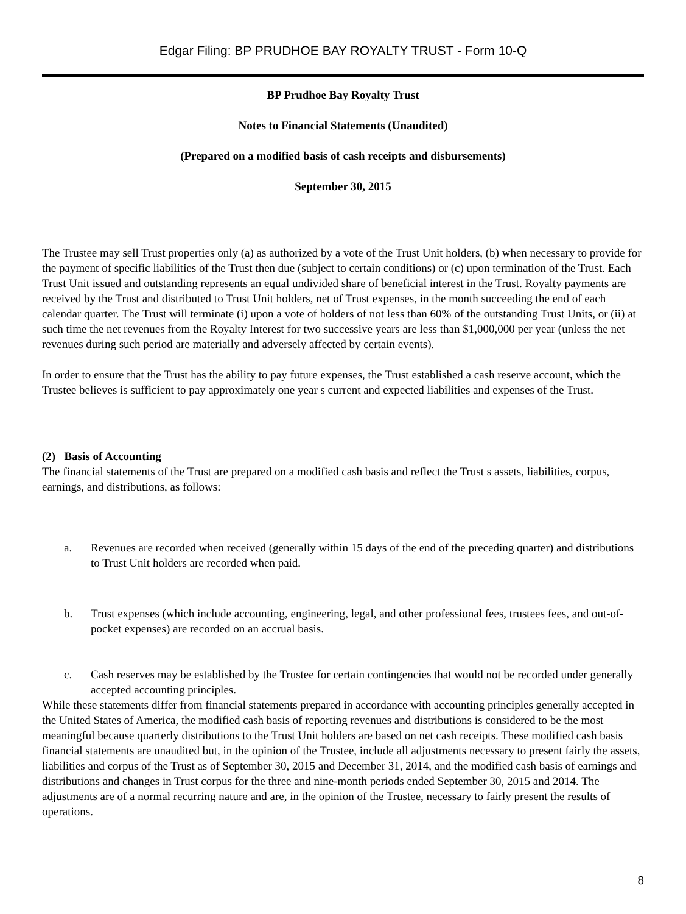Edgar Filing: BP PRUDHOE BAY ROYALTY TRUST - Form 10-Q
BP Prudhoe Bay Royalty Trust
Notes to Financial Statements (Unaudited)
(Prepared on a modified basis of cash receipts and disbursements)
September 30, 2015
The Trustee may sell Trust properties only (a) as authorized by a vote of the Trust Unit holders, (b) when necessary to provide for the payment of specific liabilities of the Trust then due (subject to certain conditions) or (c) upon termination of the Trust. Each Trust Unit issued and outstanding represents an equal undivided share of beneficial interest in the Trust. Royalty payments are received by the Trust and distributed to Trust Unit holders, net of Trust expenses, in the month succeeding the end of each calendar quarter. The Trust will terminate (i) upon a vote of holders of not less than 60% of the outstanding Trust Units, or (ii) at such time the net revenues from the Royalty Interest for two successive years are less than $1,000,000 per year (unless the net revenues during such period are materially and adversely affected by certain events).
In order to ensure that the Trust has the ability to pay future expenses, the Trust established a cash reserve account, which the Trustee believes is sufficient to pay approximately one year s current and expected liabilities and expenses of the Trust.
(2) Basis of Accounting
The financial statements of the Trust are prepared on a modified cash basis and reflect the Trust s assets, liabilities, corpus, earnings, and distributions, as follows:
a. Revenues are recorded when received (generally within 15 days of the end of the preceding quarter) and distributions to Trust Unit holders are recorded when paid.
b. Trust expenses (which include accounting, engineering, legal, and other professional fees, trustees fees, and out-of-pocket expenses) are recorded on an accrual basis.
c. Cash reserves may be established by the Trustee for certain contingencies that would not be recorded under generally accepted accounting principles.
While these statements differ from financial statements prepared in accordance with accounting principles generally accepted in the United States of America, the modified cash basis of reporting revenues and distributions is considered to be the most meaningful because quarterly distributions to the Trust Unit holders are based on net cash receipts. These modified cash basis financial statements are unaudited but, in the opinion of the Trustee, include all adjustments necessary to present fairly the assets, liabilities and corpus of the Trust as of September 30, 2015 and December 31, 2014, and the modified cash basis of earnings and distributions and changes in Trust corpus for the three and nine-month periods ended September 30, 2015 and 2014. The adjustments are of a normal recurring nature and are, in the opinion of the Trustee, necessary to fairly present the results of operations.
8